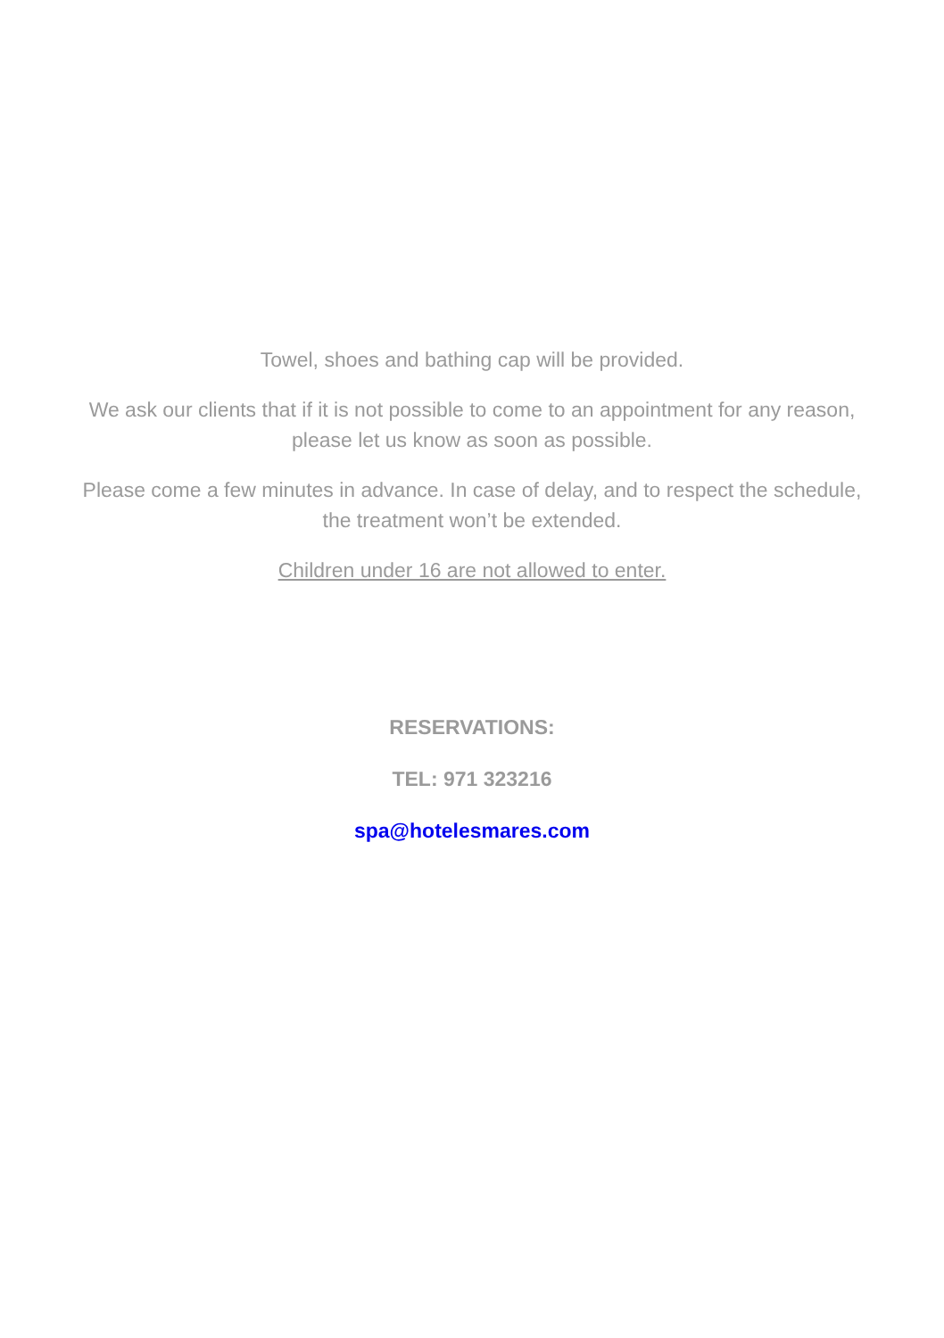Towel, shoes and bathing cap will be provided.
We ask our clients that if it is not possible to come to an appointment for any reason, please let us know as soon as possible.
Please come a few minutes in advance. In case of delay, and to respect the schedule, the treatment won’t be extended.
Children under 16 are not allowed to enter.
RESERVATIONS:
TEL: 971 323216
spa@hotelesmares.com